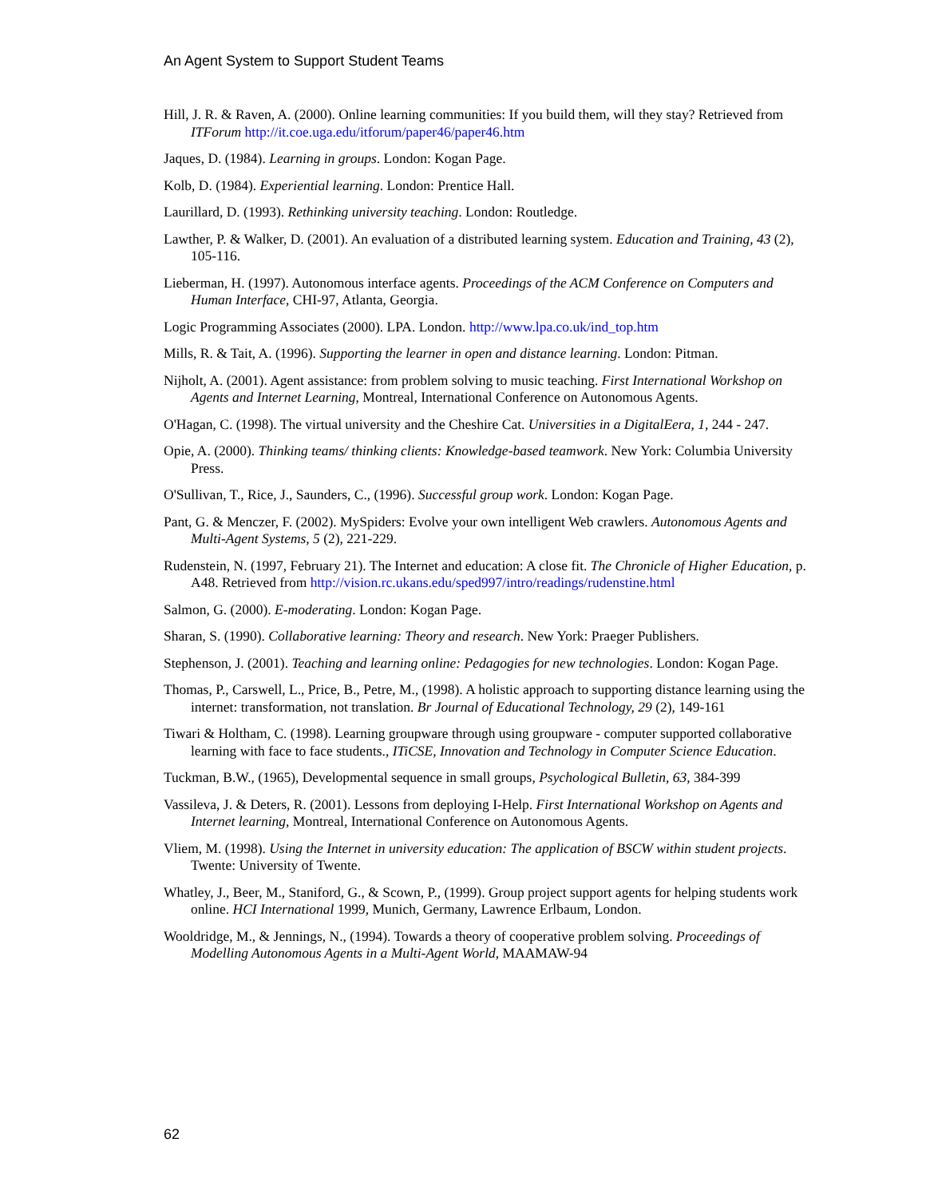An Agent System to Support Student Teams
Hill, J. R. & Raven, A. (2000). Online learning communities: If you build them, will they stay? Retrieved from ITForum http://it.coe.uga.edu/itforum/paper46/paper46.htm
Jaques, D. (1984). Learning in groups. London: Kogan Page.
Kolb, D. (1984). Experiential learning. London: Prentice Hall.
Laurillard, D. (1993). Rethinking university teaching. London: Routledge.
Lawther, P. & Walker, D. (2001). An evaluation of a distributed learning system. Education and Training, 43 (2), 105-116.
Lieberman, H. (1997). Autonomous interface agents. Proceedings of the ACM Conference on Computers and Human Interface, CHI-97, Atlanta, Georgia.
Logic Programming Associates (2000). LPA. London. http://www.lpa.co.uk/ind_top.htm
Mills, R. & Tait, A. (1996). Supporting the learner in open and distance learning. London: Pitman.
Nijholt, A. (2001). Agent assistance: from problem solving to music teaching. First International Workshop on Agents and Internet Learning, Montreal, International Conference on Autonomous Agents.
O'Hagan, C. (1998). The virtual university and the Cheshire Cat. Universities in a DigitalEera, 1, 244 - 247.
Opie, A. (2000). Thinking teams/ thinking clients: Knowledge-based teamwork. New York: Columbia University Press.
O'Sullivan, T., Rice, J., Saunders, C., (1996). Successful group work. London: Kogan Page.
Pant, G. & Menczer, F. (2002). MySpiders: Evolve your own intelligent Web crawlers. Autonomous Agents and Multi-Agent Systems, 5 (2), 221-229.
Rudenstein, N. (1997, February 21). The Internet and education: A close fit. The Chronicle of Higher Education, p. A48. Retrieved from http://vision.rc.ukans.edu/sped997/intro/readings/rudenstine.html
Salmon, G. (2000). E-moderating. London: Kogan Page.
Sharan, S. (1990). Collaborative learning: Theory and research. New York: Praeger Publishers.
Stephenson, J. (2001). Teaching and learning online: Pedagogies for new technologies. London: Kogan Page.
Thomas, P., Carswell, L., Price, B., Petre, M., (1998). A holistic approach to supporting distance learning using the internet: transformation, not translation. Br Journal of Educational Technology, 29 (2), 149-161
Tiwari & Holtham, C. (1998). Learning groupware through using groupware - computer supported collaborative learning with face to face students., ITiCSE, Innovation and Technology in Computer Science Education.
Tuckman, B.W., (1965), Developmental sequence in small groups, Psychological Bulletin, 63, 384-399
Vassileva, J. & Deters, R. (2001). Lessons from deploying I-Help. First International Workshop on Agents and Internet learning, Montreal, International Conference on Autonomous Agents.
Vliem, M. (1998). Using the Internet in university education: The application of BSCW within student projects. Twente: University of Twente.
Whatley, J., Beer, M., Staniford, G., & Scown, P., (1999). Group project support agents for helping students work online. HCI International 1999, Munich, Germany, Lawrence Erlbaum, London.
Wooldridge, M., & Jennings, N., (1994). Towards a theory of cooperative problem solving. Proceedings of Modelling Autonomous Agents in a Multi-Agent World, MAAMAW-94
62